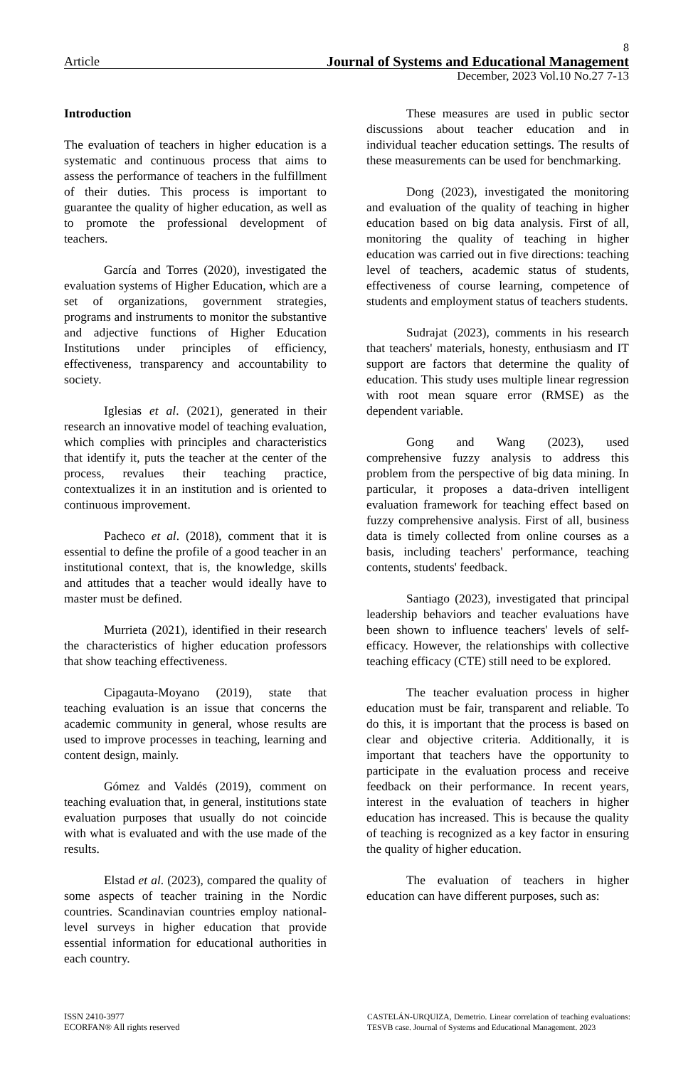8
Article Journal of Systems and Educational Management
December, 2023 Vol.10 No.27 7-13
Introduction
The evaluation of teachers in higher education is a systematic and continuous process that aims to assess the performance of teachers in the fulfillment of their duties. This process is important to guarantee the quality of higher education, as well as to promote the professional development of teachers.
García and Torres (2020), investigated the evaluation systems of Higher Education, which are a set of organizations, government strategies, programs and instruments to monitor the substantive and adjective functions of Higher Education Institutions under principles of efficiency, effectiveness, transparency and accountability to society.
Iglesias et al. (2021), generated in their research an innovative model of teaching evaluation, which complies with principles and characteristics that identify it, puts the teacher at the center of the process, revalues their teaching practice, contextualizes it in an institution and is oriented to continuous improvement.
Pacheco et al. (2018), comment that it is essential to define the profile of a good teacher in an institutional context, that is, the knowledge, skills and attitudes that a teacher would ideally have to master must be defined.
Murrieta (2021), identified in their research the characteristics of higher education professors that show teaching effectiveness.
Cipagauta-Moyano (2019), state that teaching evaluation is an issue that concerns the academic community in general, whose results are used to improve processes in teaching, learning and content design, mainly.
Gómez and Valdés (2019), comment on teaching evaluation that, in general, institutions state evaluation purposes that usually do not coincide with what is evaluated and with the use made of the results.
Elstad et al. (2023), compared the quality of some aspects of teacher training in the Nordic countries. Scandinavian countries employ national-level surveys in higher education that provide essential information for educational authorities in each country.
These measures are used in public sector discussions about teacher education and in individual teacher education settings. The results of these measurements can be used for benchmarking.
Dong (2023), investigated the monitoring and evaluation of the quality of teaching in higher education based on big data analysis. First of all, monitoring the quality of teaching in higher education was carried out in five directions: teaching level of teachers, academic status of students, effectiveness of course learning, competence of students and employment status of teachers students.
Sudrajat (2023), comments in his research that teachers' materials, honesty, enthusiasm and IT support are factors that determine the quality of education. This study uses multiple linear regression with root mean square error (RMSE) as the dependent variable.
Gong and Wang (2023), used comprehensive fuzzy analysis to address this problem from the perspective of big data mining. In particular, it proposes a data-driven intelligent evaluation framework for teaching effect based on fuzzy comprehensive analysis. First of all, business data is timely collected from online courses as a basis, including teachers' performance, teaching contents, students' feedback.
Santiago (2023), investigated that principal leadership behaviors and teacher evaluations have been shown to influence teachers' levels of self-efficacy. However, the relationships with collective teaching efficacy (CTE) still need to be explored.
The teacher evaluation process in higher education must be fair, transparent and reliable. To do this, it is important that the process is based on clear and objective criteria. Additionally, it is important that teachers have the opportunity to participate in the evaluation process and receive feedback on their performance. In recent years, interest in the evaluation of teachers in higher education has increased. This is because the quality of teaching is recognized as a key factor in ensuring the quality of higher education.
The evaluation of teachers in higher education can have different purposes, such as:
ISSN 2410-3977
ECORFAN® All rights reserved
CASTELÁN-URQUIZA, Demetrio. Linear correlation of teaching evaluations: TESVB case. Journal of Systems and Educational Management. 2023